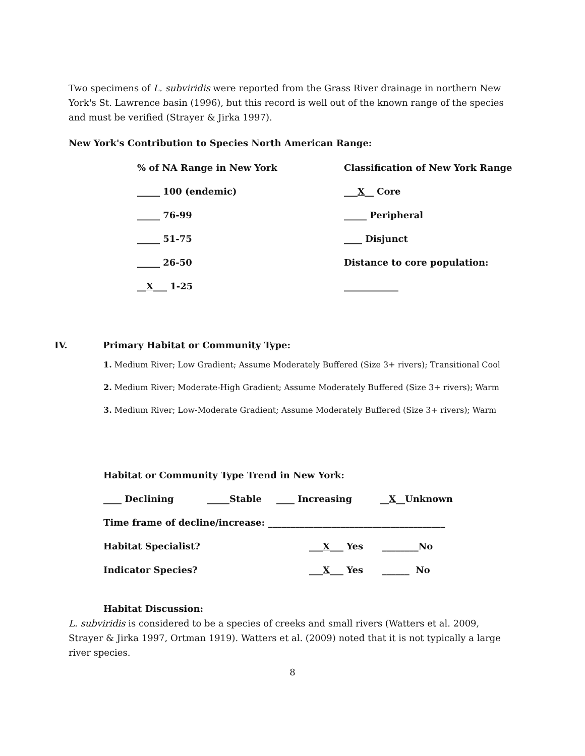Two specimens of L. subviridis were reported from the Grass River drainage in northern New York's St. Lawrence basin (1996), but this record is well out of the known range of the species and must be verified (Strayer & Jirka 1997).
New York's Contribution to Species North American Range:
| % of NA Range in New York | Classification of New York Range |
| _____ 100 (endemic) | ___ X __ Core |
| _____ 76-99 | _____ Peripheral |
| _____ 51-75 | ____ Disjunct |
| _____ 26-50 | Distance to core population: |
| __ X ___ 1-25 | ____________ |
IV. Primary Habitat or Community Type:
1. Medium River; Low Gradient; Assume Moderately Buffered (Size 3+ rivers); Transitional Cool
2. Medium River; Moderate-High Gradient; Assume Moderately Buffered (Size 3+ rivers); Warm
3. Medium River; Low-Moderate Gradient; Assume Moderately Buffered (Size 3+ rivers); Warm
Habitat or Community Type Trend in New York:
| ____ Declining | _____Stable | ____ Increasing | __ X __Unknown |
| Time frame of decline/increase: _______________________________________ | | | |
| Habitat Specialist? | | ___ X ___ Yes ________No | |
| Indicator Species? | | ___ X ___ Yes ______ No | |
Habitat Discussion:
L. subviridis is considered to be a species of creeks and small rivers (Watters et al. 2009, Strayer & Jirka 1997, Ortman 1919). Watters et al. (2009) noted that it is not typically a large river species.
8